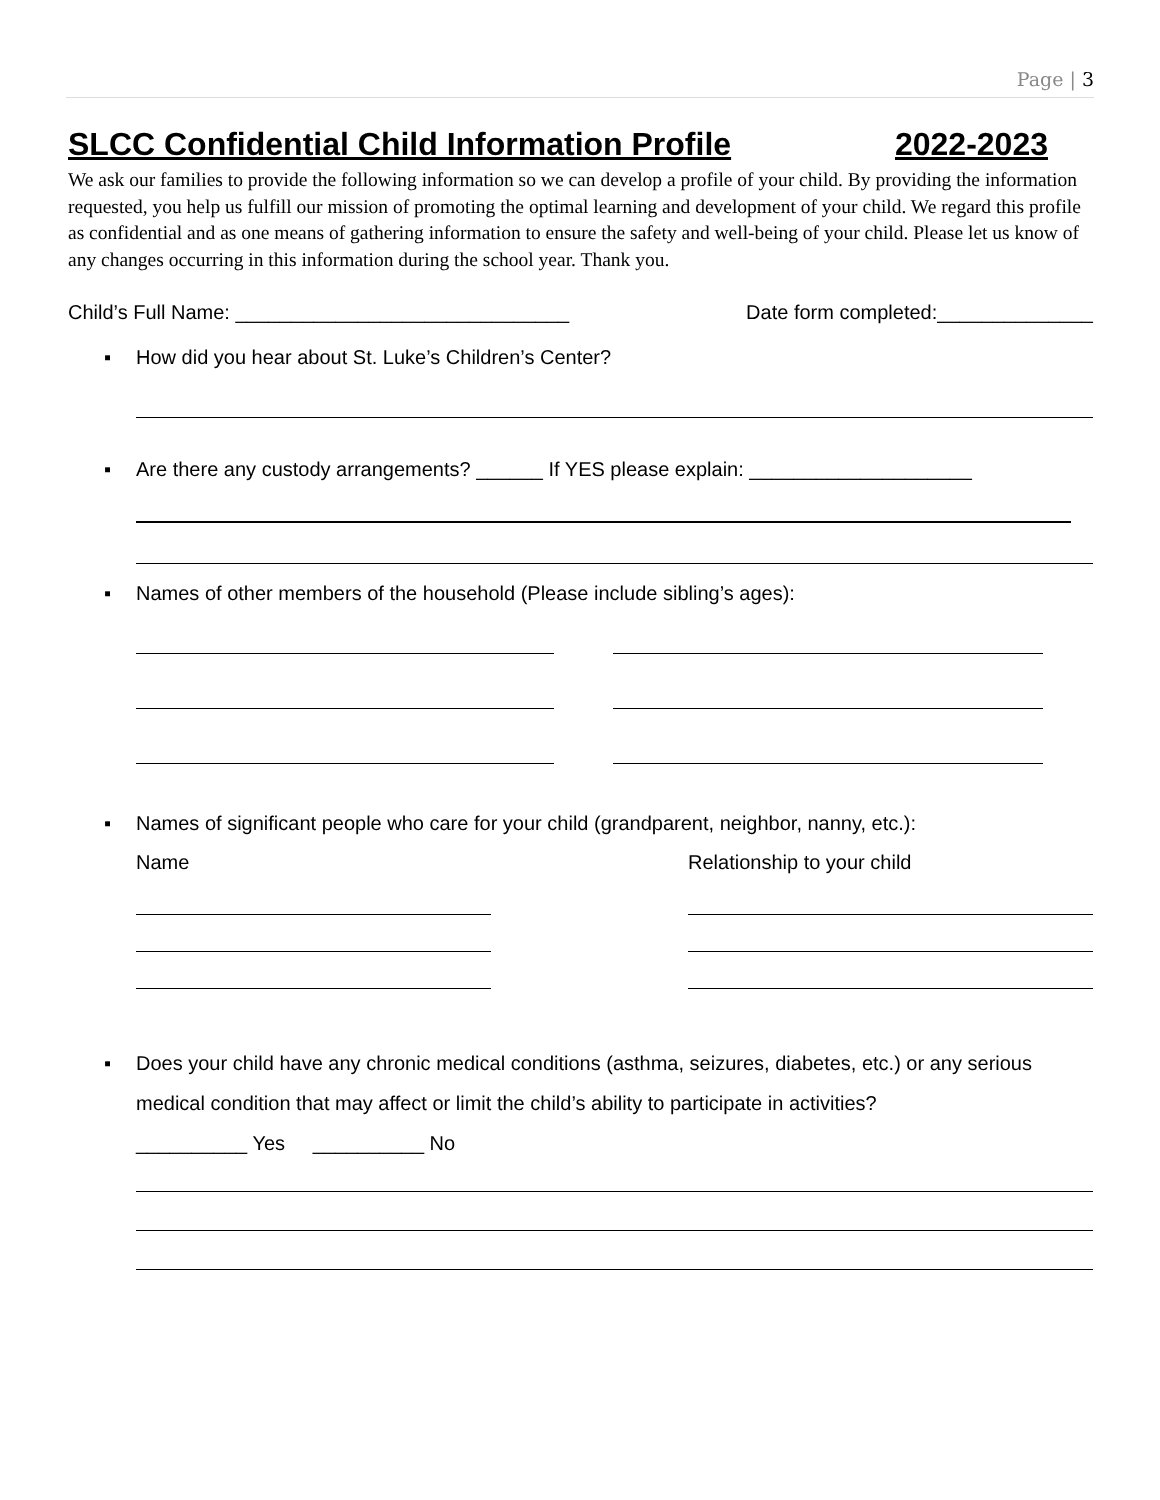Page | 3
SLCC Confidential Child Information Profile 2022-2023
We ask our families to provide the following information so we can develop a profile of your child. By providing the information requested, you help us fulfill our mission of promoting the optimal learning and development of your child. We regard this profile as confidential and as one means of gathering information to ensure the safety and well-being of your child. Please let us know of any changes occurring in this information during the school year. Thank you.
Child’s Full Name: ______________________________ Date form completed:______________
▪ How did you hear about St. Luke’s Children’s Center?
▪ Are there any custody arrangements? ______ If YES please explain: ____________________
▪ Names of other members of the household (Please include sibling’s ages):
▪ Names of significant people who care for your child (grandparent, neighbor, nanny, etc.):
Name Relationship to your child
▪ Does your child have any chronic medical conditions (asthma, seizures, diabetes, etc.) or any serious medical condition that may affect or limit the child’s ability to participate in activities?
__________ Yes __________ No